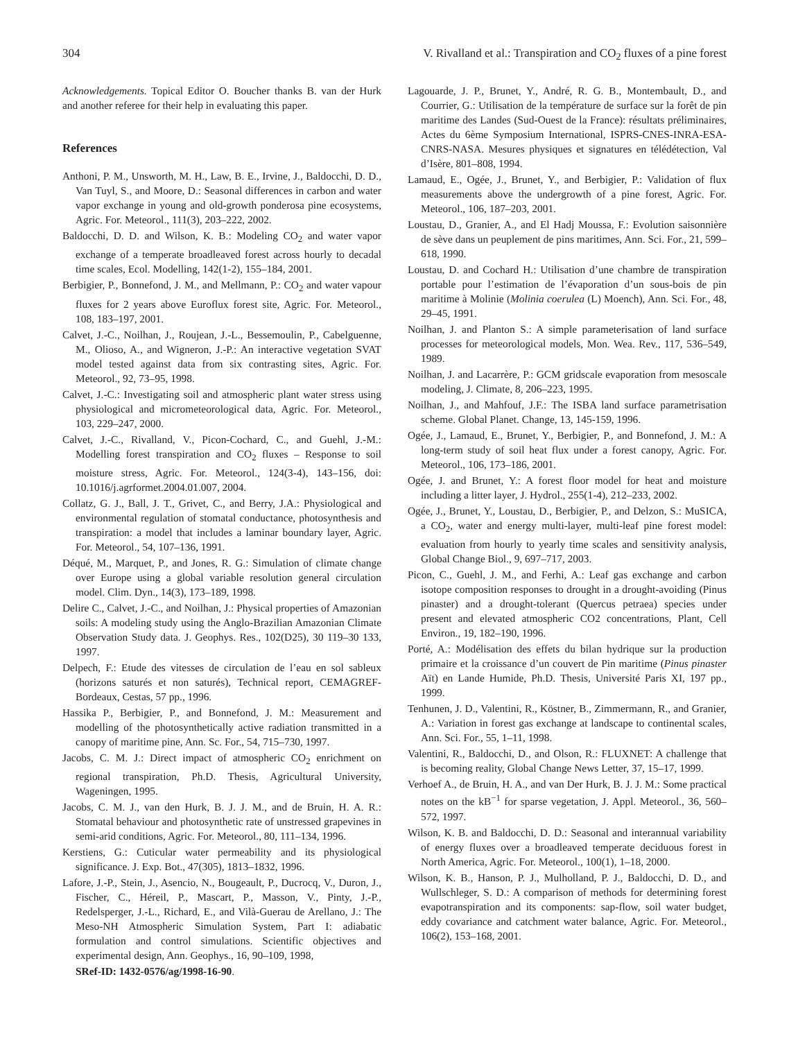304 V. Rivalland et al.: Transpiration and CO<sub>2</sub> fluxes of a pine forest
Acknowledgements. Topical Editor O. Boucher thanks B. van der Hurk and another referee for their help in evaluating this paper.
References
Anthoni, P. M., Unsworth, M. H., Law, B. E., Irvine, J., Baldocchi, D. D., Van Tuyl, S., and Moore, D.: Seasonal differences in carbon and water vapor exchange in young and old-growth ponderosa pine ecosystems, Agric. For. Meteorol., 111(3), 203–222, 2002.
Baldocchi, D. D. and Wilson, K. B.: Modeling CO<sub>2</sub> and water vapor exchange of a temperate broadleaved forest across hourly to decadal time scales, Ecol. Modelling, 142(1-2), 155–184, 2001.
Berbigier, P., Bonnefond, J. M., and Mellmann, P.: CO<sub>2</sub> and water vapour fluxes for 2 years above Euroflux forest site, Agric. For. Meteorol., 108, 183–197, 2001.
Calvet, J.-C., Noilhan, J., Roujean, J.-L., Bessemoulin, P., Cabelguenne, M., Olioso, A., and Wigneron, J.-P.: An interactive vegetation SVAT model tested against data from six contrasting sites, Agric. For. Meteorol., 92, 73–95, 1998.
Calvet, J.-C.: Investigating soil and atmospheric plant water stress using physiological and micrometeorological data, Agric. For. Meteorol., 103, 229–247, 2000.
Calvet, J.-C., Rivalland, V., Picon-Cochard, C., and Guehl, J.-M.: Modelling forest transpiration and CO<sub>2</sub> fluxes – Response to soil moisture stress, Agric. For. Meteorol., 124(3-4), 143–156, doi: 10.1016/j.agrformet.2004.01.007, 2004.
Collatz, G. J., Ball, J. T., Grivet, C., and Berry, J.A.: Physiological and environmental regulation of stomatal conductance, photosynthesis and transpiration: a model that includes a laminar boundary layer, Agric. For. Meteorol., 54, 107–136, 1991.
Déqué, M., Marquet, P., and Jones, R. G.: Simulation of climate change over Europe using a global variable resolution general circulation model. Clim. Dyn., 14(3), 173–189, 1998.
Delire C., Calvet, J.-C., and Noilhan, J.: Physical properties of Amazonian soils: A modeling study using the Anglo-Brazilian Amazonian Climate Observation Study data. J. Geophys. Res., 102(D25), 30 119–30 133, 1997.
Delpech, F.: Etude des vitesses de circulation de l’eau en sol sableux (horizons saturés et non saturés), Technical report, CEMAGREF-Bordeaux, Cestas, 57 pp., 1996.
Hassika P., Berbigier, P., and Bonnefond, J. M.: Measurement and modelling of the photosynthetically active radiation transmitted in a canopy of maritime pine, Ann. Sc. For., 54, 715–730, 1997.
Jacobs, C. M. J.: Direct impact of atmospheric CO<sub>2</sub> enrichment on regional transpiration, Ph.D. Thesis, Agricultural University, Wageningen, 1995.
Jacobs, C. M. J., van den Hurk, B. J. J. M., and de Bruin, H. A. R.: Stomatal behaviour and photosynthetic rate of unstressed grapevines in semi-arid conditions, Agric. For. Meteorol., 80, 111–134, 1996.
Kerstiens, G.: Cuticular water permeability and its physiological significance. J. Exp. Bot., 47(305), 1813–1832, 1996.
Lafore, J.-P., Stein, J., Asencio, N., Bougeault, P., Ducrocq, V., Duron, J., Fischer, C., Héreil, P., Mascart, P., Masson, V., Pinty, J.-P., Redelsperger, J.-L., Richard, E., and Vilà-Guerau de Arellano, J.: The Meso-NH Atmospheric Simulation System, Part I: adiabatic formulation and control simulations. Scientific objectives and experimental design, Ann. Geophys., 16, 90–109, 1998,
SRef-ID: 1432-0576/ag/1998-16-90.
Lagouarde, J. P., Brunet, Y., André, R. G. B., Montembault, D., and Courrier, G.: Utilisation de la température de surface sur la forêt de pin maritime des Landes (Sud-Ouest de la France): résultats préliminaires, Actes du 6ème Symposium International, ISPRS-CNES-INRA-ESA-CNRS-NASA. Mesures physiques et signatures en télédétection, Val d’Isère, 801–808, 1994.
Lamaud, E., Ogée, J., Brunet, Y., and Berbigier, P.: Validation of flux measurements above the undergrowth of a pine forest, Agric. For. Meteorol., 106, 187–203, 2001.
Loustau, D., Granier, A., and El Hadj Moussa, F.: Evolution saisonnière de sève dans un peuplement de pins maritimes, Ann. Sci. For., 21, 599–618, 1990.
Loustau, D. and Cochard H.: Utilisation d’une chambre de transpiration portable pour l’estimation de l’évaporation d’un sous-bois de pin maritime à Molinie (Molinia coerulea (L) Moench), Ann. Sci. For., 48, 29–45, 1991.
Noilhan, J. and Planton S.: A simple parameterisation of land surface processes for meteorological models, Mon. Wea. Rev., 117, 536–549, 1989.
Noilhan, J. and Lacarrère, P.: GCM gridscale evaporation from mesoscale modeling, J. Climate, 8, 206–223, 1995.
Noilhan, J., and Mahfouf, J.F.: The ISBA land surface parametrisation scheme. Global Planet. Change, 13, 145-159, 1996.
Ogée, J., Lamaud, E., Brunet, Y., Berbigier, P., and Bonnefond, J. M.: A long-term study of soil heat flux under a forest canopy, Agric. For. Meteorol., 106, 173–186, 2001.
Ogée, J. and Brunet, Y.: A forest floor model for heat and moisture including a litter layer, J. Hydrol., 255(1-4), 212–233, 2002.
Ogée, J., Brunet, Y., Loustau, D., Berbigier, P., and Delzon, S.: MuSICA, a CO<sub>2</sub>, water and energy multi-layer, multi-leaf pine forest model: evaluation from hourly to yearly time scales and sensitivity analysis, Global Change Biol., 9, 697–717, 2003.
Picon, C., Guehl, J. M., and Ferhi, A.: Leaf gas exchange and carbon isotope composition responses to drought in a drought-avoiding (Pinus pinaster) and a drought-tolerant (Quercus petraea) species under present and elevated atmospheric CO2 concentrations, Plant, Cell Environ., 19, 182–190, 1996.
Porté, A.: Modélisation des effets du bilan hydrique sur la production primaire et la croissance d’un couvert de Pin maritime (Pinus pinaster Aït) en Lande Humide, Ph.D. Thesis, Université Paris XI, 197 pp., 1999.
Tenhunen, J. D., Valentini, R., Köstner, B., Zimmermann, R., and Granier, A.: Variation in forest gas exchange at landscape to continental scales, Ann. Sci. For., 55, 1–11, 1998.
Valentini, R., Baldocchi, D., and Olson, R.: FLUXNET: A challenge that is becoming reality, Global Change News Letter, 37, 15–17, 1999.
Verhoef A., de Bruin, H. A., and van Der Hurk, B. J. J. M.: Some practical notes on the kB<sup>−1</sup> for sparse vegetation, J. Appl. Meteorol., 36, 560–572, 1997.
Wilson, K. B. and Baldocchi, D. D.: Seasonal and interannual variability of energy fluxes over a broadleaved temperate deciduous forest in North America, Agric. For. Meteorol., 100(1), 1–18, 2000.
Wilson, K. B., Hanson, P. J., Mulholland, P. J., Baldocchi, D. D., and Wullschleger, S. D.: A comparison of methods for determining forest evapotranspiration and its components: sap-flow, soil water budget, eddy covariance and catchment water balance, Agric. For. Meteorol., 106(2), 153–168, 2001.